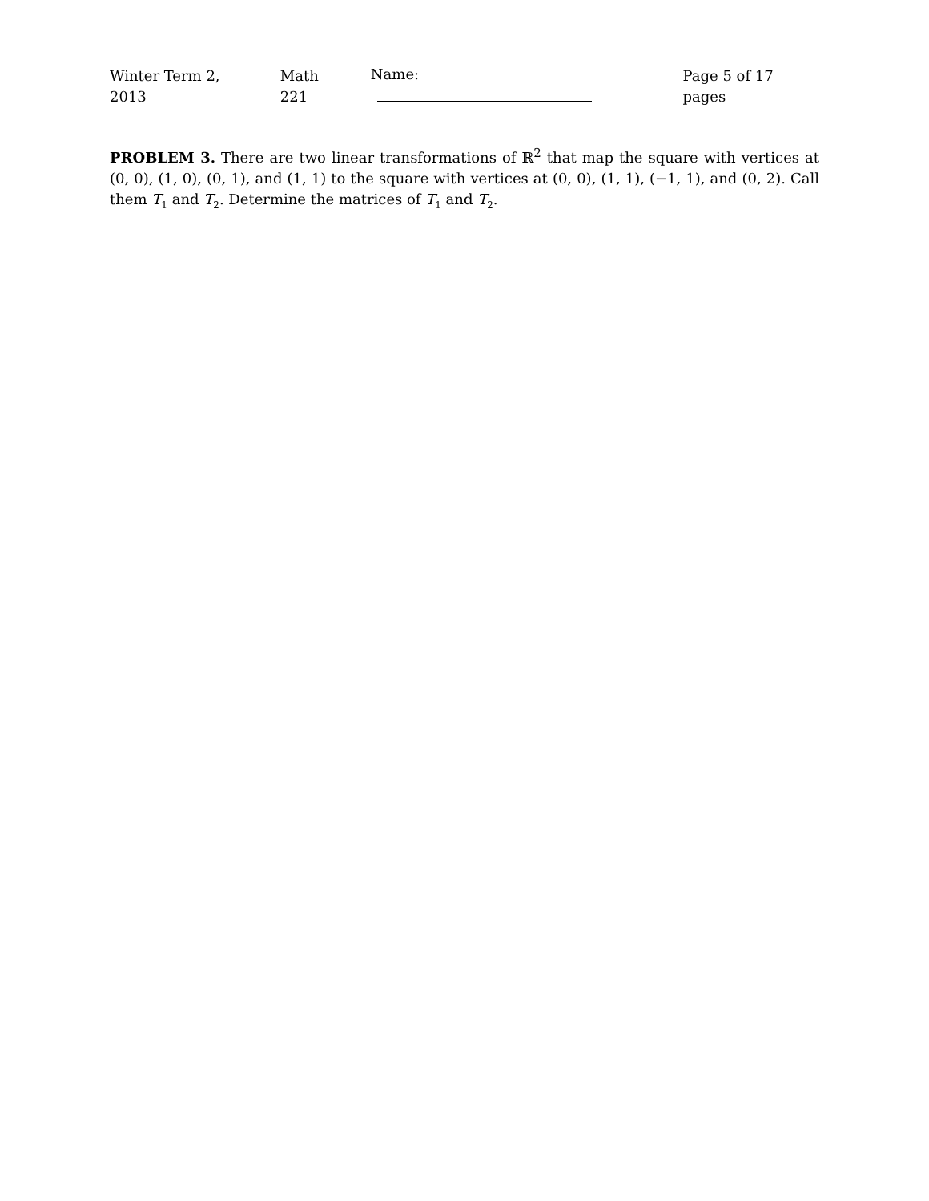Winter Term 2, 2013 Math 221 Name: Page 5 of 17 pages
PROBLEM 3. There are two linear transformations of ℝ<sup>2</sup> that map the square with vertices at (0, 0), (1, 0), (0, 1), and (1, 1) to the square with vertices at (0, 0), (1, 1), (−1, 1), and (0, 2). Call them T<sub>1</sub> and T<sub>2</sub>. Determine the matrices of T<sub>1</sub> and T<sub>2</sub>.